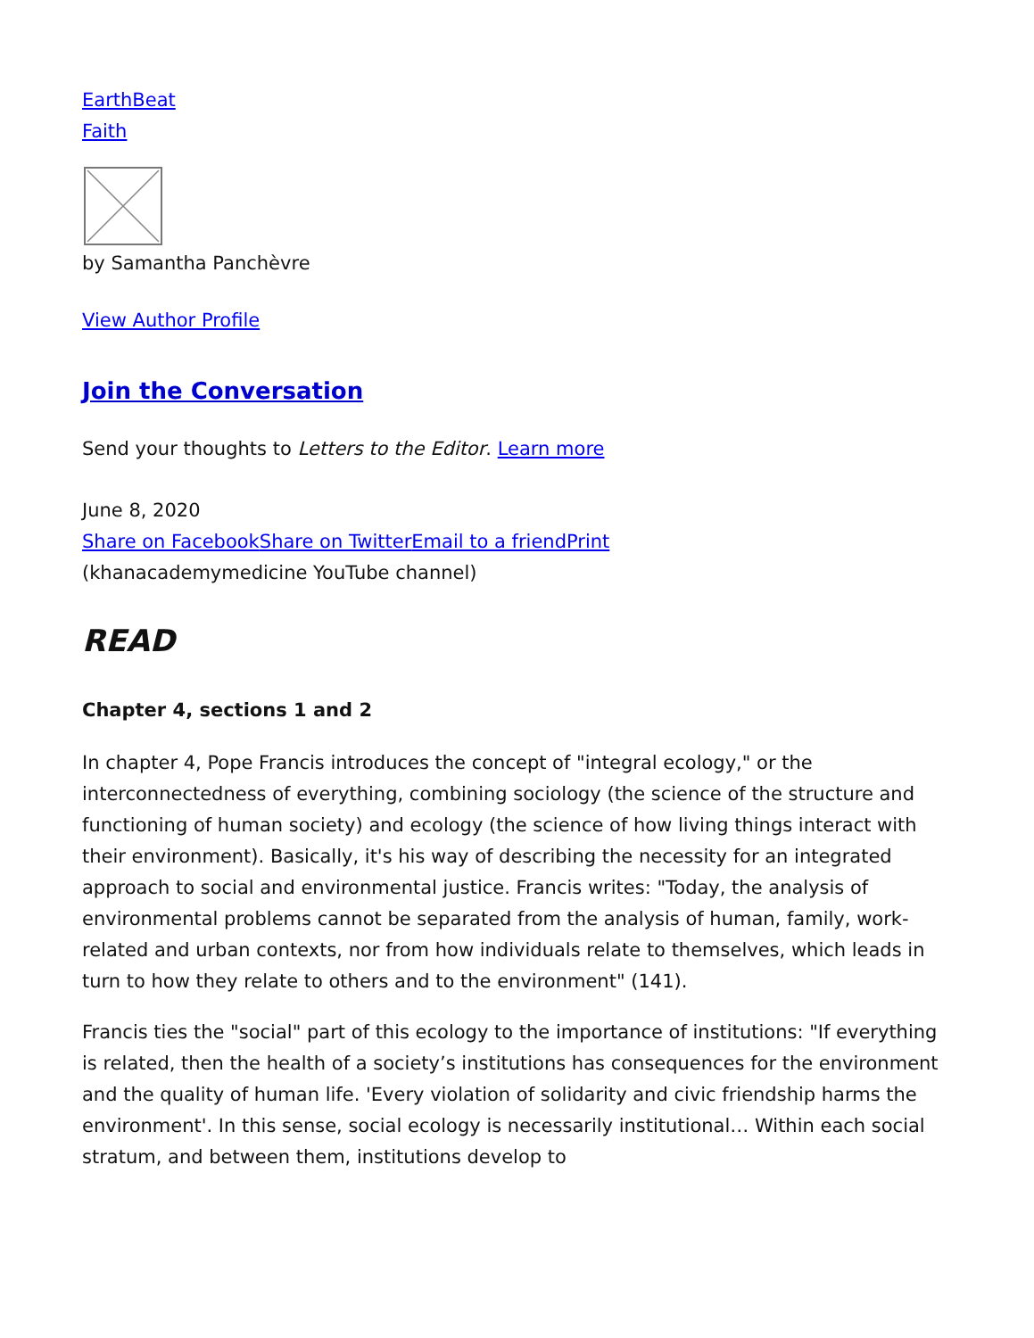EarthBeat
Faith
by Samantha Panchèvre
View Author Profile
Join the Conversation
Send your thoughts to Letters to the Editor. Learn more
June 8, 2020
Share on Facebook Share on Twitter Email to a friend Print
(khanacademymedicine YouTube channel)
READ
Chapter 4, sections 1 and 2
In chapter 4, Pope Francis introduces the concept of "integral ecology," or the interconnectedness of everything, combining sociology (the science of the structure and functioning of human society) and ecology (the science of how living things interact with their environment). Basically, it's his way of describing the necessity for an integrated approach to social and environmental justice. Francis writes: "Today, the analysis of environmental problems cannot be separated from the analysis of human, family, work-related and urban contexts, nor from how individuals relate to themselves, which leads in turn to how they relate to others and to the environment" (141).
Francis ties the "social" part of this ecology to the importance of institutions: "If everything is related, then the health of a society’s institutions has consequences for the environment and the quality of human life. 'Every violation of solidarity and civic friendship harms the environment'. In this sense, social ecology is necessarily institutional… Within each social stratum, and between them, institutions develop to